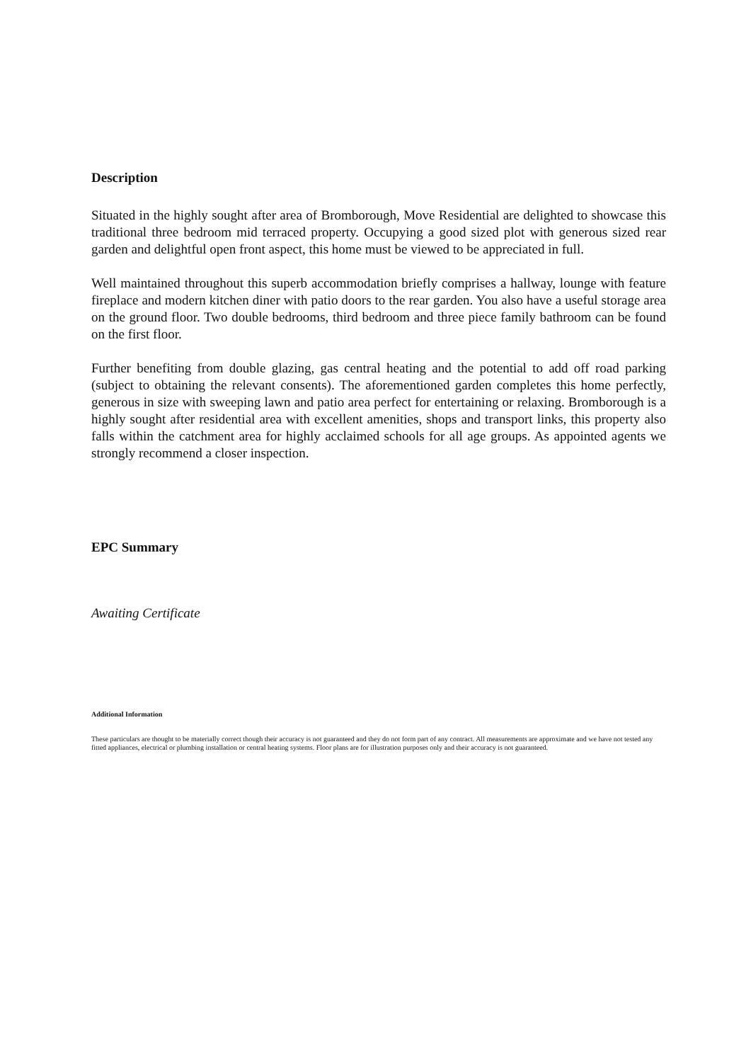Description
Situated in the highly sought after area of Bromborough, Move Residential are delighted to showcase this traditional three bedroom mid terraced property. Occupying a good sized plot with generous sized rear garden and delightful open front aspect, this home must be viewed to be appreciated in full.
Well maintained throughout this superb accommodation briefly comprises a hallway, lounge with feature fireplace and modern kitchen diner with patio doors to the rear garden. You also have a useful storage area on the ground floor. Two double bedrooms, third bedroom and three piece family bathroom can be found on the first floor.
Further benefiting from double glazing, gas central heating and the potential to add off road parking (subject to obtaining the relevant consents). The aforementioned garden completes this home perfectly, generous in size with sweeping lawn and patio area perfect for entertaining or relaxing. Bromborough is a highly sought after residential area with excellent amenities, shops and transport links, this property also falls within the catchment area for highly acclaimed schools for all age groups. As appointed agents we strongly recommend a closer inspection.
EPC Summary
Awaiting Certificate
Additional Information
These particulars are thought to be materially correct though their accuracy is not guaranteed and they do not form part of any contract. All measurements are approximate and we have not tested any fitted appliances, electrical or plumbing installation or central heating systems. Floor plans are for illustration purposes only and their accuracy is not guaranteed.